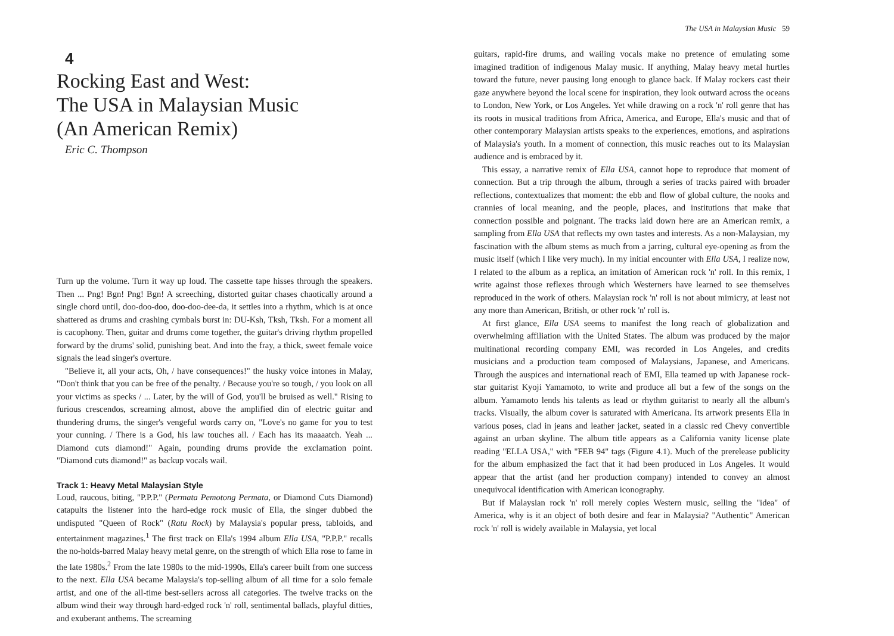4
Rocking East and West:
The USA in Malaysian Music
(An American Remix)
Eric C. Thompson
Turn up the volume. Turn it way up loud. The cassette tape hisses through the speakers. Then ... Png! Bgn! Png! Bgn! A screeching, distorted guitar chases chaotically around a single chord until, doo-doo-doo, doo-doo-dee-da, it settles into a rhythm, which is at once shattered as drums and crashing cymbals burst in: DU-Ksh, Tksh, Tksh. For a moment all is cacophony. Then, guitar and drums come together, the guitar's driving rhythm propelled forward by the drums' solid, punishing beat. And into the fray, a thick, sweet female voice signals the lead singer's overture.
"Believe it, all your acts, Oh, / have consequences!" the husky voice intones in Malay, "Don't think that you can be free of the penalty. / Because you're so tough, / you look on all your victims as specks / ... Later, by the will of God, you'll be bruised as well." Rising to furious crescendos, screaming almost, above the amplified din of electric guitar and thundering drums, the singer's vengeful words carry on, "Love's no game for you to test your cunning. / There is a God, his law touches all. / Each has its maaaatch. Yeah ... Diamond cuts diamond!" Again, pounding drums provide the exclamation point. "Diamond cuts diamond!" as backup vocals wail.
Track 1: Heavy Metal Malaysian Style
Loud, raucous, biting, "P.P.P." (Permata Pemotong Permata, or Diamond Cuts Diamond) catapults the listener into the hard-edge rock music of Ella, the singer dubbed the undisputed "Queen of Rock" (Ratu Rock) by Malaysia's popular press, tabloids, and entertainment magazines.<sup>1</sup> The first track on Ella's 1994 album Ella USA, "P.P.P." recalls the no-holds-barred Malay heavy metal genre, on the strength of which Ella rose to fame in the late 1980s.<sup>2</sup> From the late 1980s to the mid-1990s, Ella's career built from one success to the next. Ella USA became Malaysia's top-selling album of all time for a solo female artist, and one of the all-time best-sellers across all categories. The twelve tracks on the album wind their way through hard-edged rock 'n' roll, sentimental ballads, playful ditties, and exuberant anthems. The screaming
The USA in Malaysian Music 59
guitars, rapid-fire drums, and wailing vocals make no pretence of emulating some imagined tradition of indigenous Malay music. If anything, Malay heavy metal hurtles toward the future, never pausing long enough to glance back. If Malay rockers cast their gaze anywhere beyond the local scene for inspiration, they look outward across the oceans to London, New York, or Los Angeles. Yet while drawing on a rock 'n' roll genre that has its roots in musical traditions from Africa, America, and Europe, Ella's music and that of other contemporary Malaysian artists speaks to the experiences, emotions, and aspirations of Malaysia's youth. In a moment of connection, this music reaches out to its Malaysian audience and is embraced by it.
This essay, a narrative remix of Ella USA, cannot hope to reproduce that moment of connection. But a trip through the album, through a series of tracks paired with broader reflections, contextualizes that moment: the ebb and flow of global culture, the nooks and crannies of local meaning, and the people, places, and institutions that make that connection possible and poignant. The tracks laid down here are an American remix, a sampling from Ella USA that reflects my own tastes and interests. As a non-Malaysian, my fascination with the album stems as much from a jarring, cultural eye-opening as from the music itself (which I like very much). In my initial encounter with Ella USA, I realize now, I related to the album as a replica, an imitation of American rock 'n' roll. In this remix, I write against those reflexes through which Westerners have learned to see themselves reproduced in the work of others. Malaysian rock 'n' roll is not about mimicry, at least not any more than American, British, or other rock 'n' roll is.
At first glance, Ella USA seems to manifest the long reach of globalization and overwhelming affiliation with the United States. The album was produced by the major multinational recording company EMI, was recorded in Los Angeles, and credits musicians and a production team composed of Malaysians, Japanese, and Americans. Through the auspices and international reach of EMI, Ella teamed up with Japanese rock-star guitarist Kyoji Yamamoto, to write and produce all but a few of the songs on the album. Yamamoto lends his talents as lead or rhythm guitarist to nearly all the album's tracks. Visually, the album cover is saturated with Americana. Its artwork presents Ella in various poses, clad in jeans and leather jacket, seated in a classic red Chevy convertible against an urban skyline. The album title appears as a California vanity license plate reading "ELLA USA," with "FEB 94" tags (Figure 4.1). Much of the prerelease publicity for the album emphasized the fact that it had been produced in Los Angeles. It would appear that the artist (and her production company) intended to convey an almost unequivocal identification with American iconography.
But if Malaysian rock 'n' roll merely copies Western music, selling the "idea" of America, why is it an object of both desire and fear in Malaysia? "Authentic" American rock 'n' roll is widely available in Malaysia, yet local